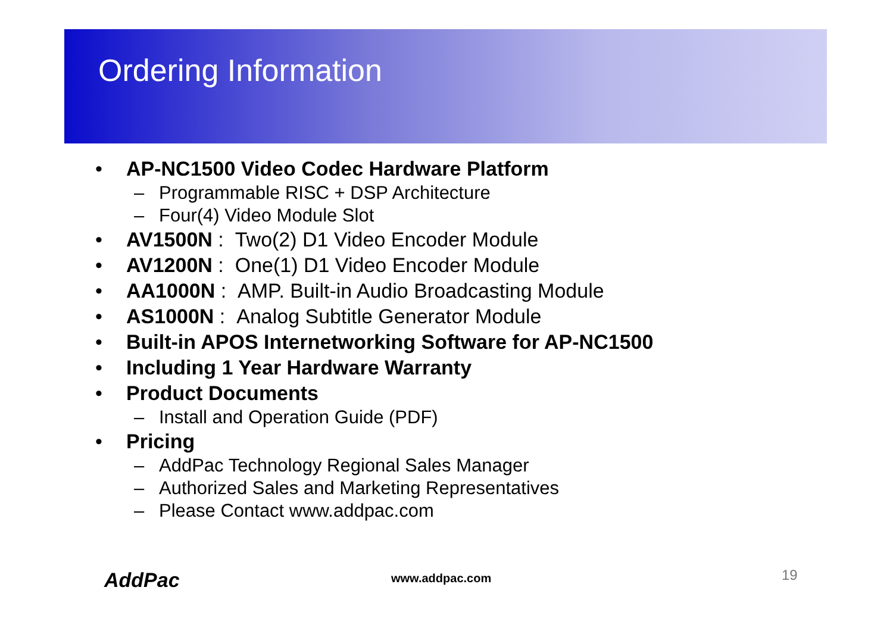Ordering Information
• AP-NC1500 Video Codec Hardware Platform
– Programmable RISC + DSP Architecture
– Four(4) Video Module Slot
• AV1500N : Two(2) D1 Video Encoder Module
• AV1200N : One(1) D1 Video Encoder Module
• AA1000N : AMP. Built-in Audio Broadcasting Module
• AS1000N : Analog Subtitle Generator Module
• Built-in APOS Internetworking Software for AP-NC1500
• Including 1 Year Hardware Warranty
• Product Documents
– Install and Operation Guide (PDF)
• Pricing
– AddPac Technology Regional Sales Manager
– Authorized Sales and Marketing Representatives
– Please Contact www.addpac.com
AddPac www.addpac.com 19